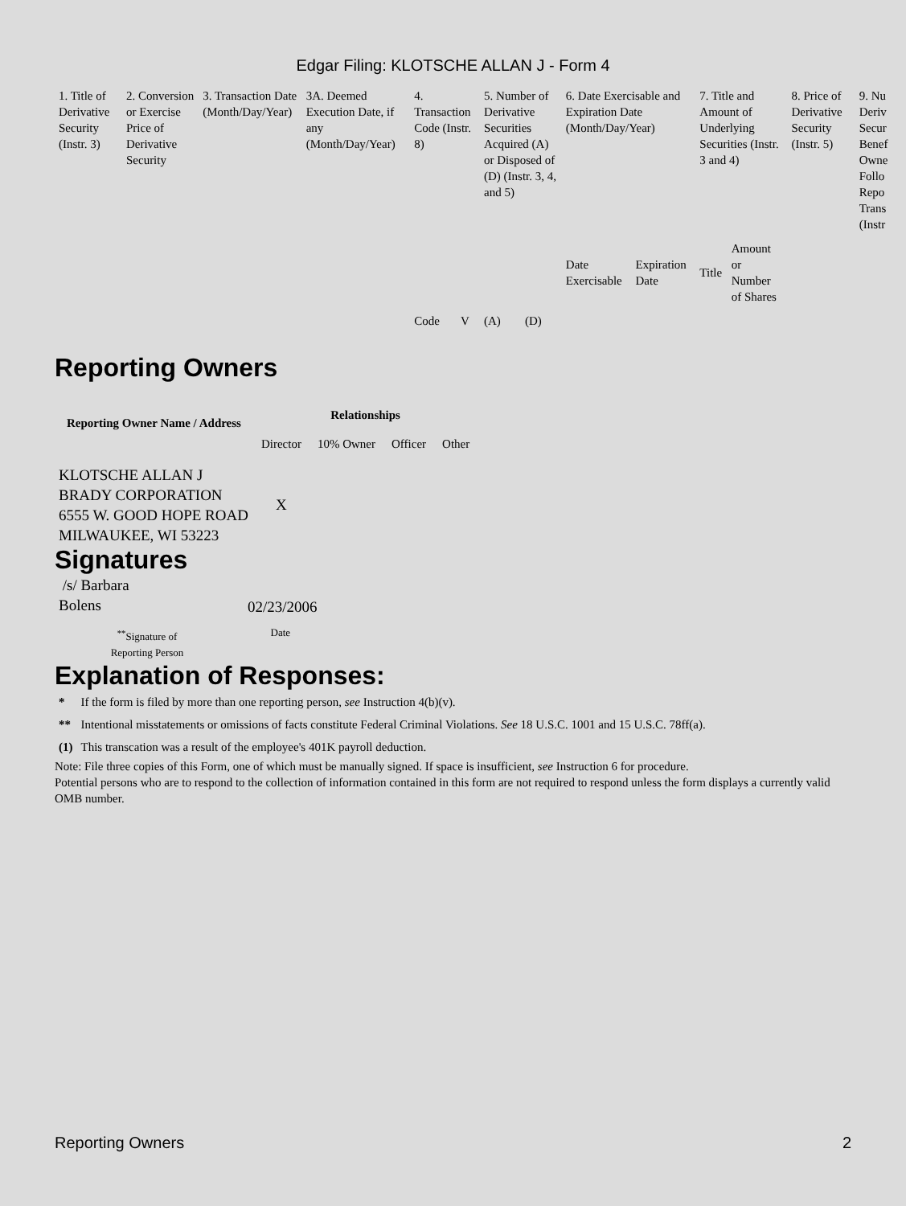Edgar Filing: KLOTSCHE ALLAN J - Form 4
| 1. Title of Derivative Security (Instr. 3) | 2. Conversion or Exercise Price of Derivative Security | 3. Transaction Date (Month/Day/Year) | 3A. Deemed Execution Date, if any (Month/Day/Year) | 4. Transaction Code (Instr. 8) | | 5. Number of Derivative Securities Acquired (A) or Disposed of (D) (Instr. 3, 4, and 5) | | 6. Date Exercisable and Expiration Date (Month/Day/Year) | | 7. Title and Amount of Underlying Securities (Instr. 3 and 4) | | 8. Price of Derivative Security (Instr. 5) | 9. Nu Deriv Secur Benef Owne Follo Repo Trans (Instr |
| | | | | Code | V | (A) | (D) | Date Exercisable | Expiration Date | Title | Amount or Number of Shares | | |
Reporting Owners
| Reporting Owner Name / Address | Relationships | | | |
| --- | --- | --- | --- | --- |
| | Director | 10% Owner | Officer | Other |
| KLOTSCHE ALLAN J BRADY CORPORATION 6555 W. GOOD HOPE ROAD MILWAUKEE, WI 53223 | X | | | |
Signatures
| /s/ Barbara Bolens | 02/23/2006 |
| <sup>**</sup> Signature of Reporting Person | Date |
Explanation of Responses:
| * | If the form is filed by more than one reporting person, see Instruction 4(b)(v). |
| ** | Intentional misstatements or omissions of facts constitute Federal Criminal Violations. See 18 U.S.C. 1001 and 15 U.S.C. 78ff(a). |
| (1) | This transcation was a result of the employee's 401K payroll deduction. |
Note: File three copies of this Form, one of which must be manually signed. If space is insufficient, see Instruction 6 for procedure.
Potential persons who are to respond to the collection of information contained in this form are not required to respond unless the form displays a currently valid OMB number.
Reporting Owners 2